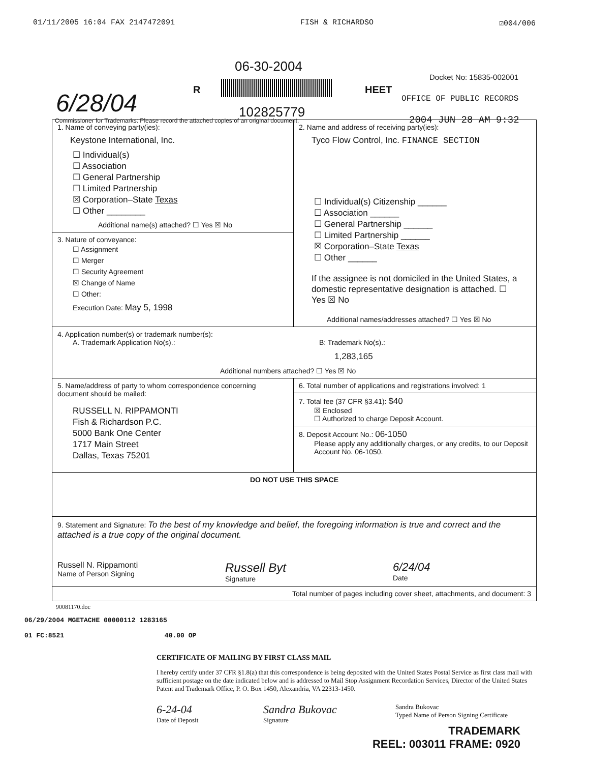01/11/2005 16:04 FAX 2147472091 FISH & RICHARDSO ☑004/006
06-30-2004
Docket No: 15835-002001
6/28/04 R
102825779
HEET
OFFICE OF PUBLIC RECORDS
Commissioner for Trademarks: Please record the attached copies of an original document.
2004 JUN 28 AM 9:32
1. Name of conveying party(ies):
Keystone International, Inc.
☐ Individual(s)
☐ Association
☐ General Partnership
☐ Limited Partnership
☒ Corporation–State Texas
☐ Other ________
Additional name(s) attached? ☐ Yes ☒ No
3. Nature of conveyance:
☐ Assignment
☐ Merger
☐ Security Agreement
☒ Change of Name
☐ Other:
Execution Date: May 5, 1998
2. Name and address of receiving party(ies):
Tyco Flow Control, Inc. FINANCE SECTION
☐ Individual(s) Citizenship ______
☐ Association ______
☐ General Partnership ______
☐ Limited Partnership ______
☒ Corporation–State Texas
☐ Other ______
If the assignee is not domiciled in the United States, a domestic representative designation is attached. ☐ Yes ☒ No
Additional names/addresses attached? ☐ Yes ☒ No
4. Application number(s) or trademark number(s):
A. Trademark Application No(s).: B: Trademark No(s).:
1,283,165
Additional numbers attached? ☐ Yes ☒ No
5. Name/address of party to whom correspondence concerning document should be mailed:
RUSSELL N. RIPPAMONTI
Fish & Richardson P.C.
5000 Bank One Center
1717 Main Street
Dallas, Texas 75201
6. Total number of applications and registrations involved: 1
7. Total fee (37 CFR §3.41): $40
☒ Enclosed
☐ Authorized to charge Deposit Account.
8. Deposit Account No.: 06-1050
Please apply any additionally charges, or any credits, to our Deposit Account No. 06-1050.
DO NOT USE THIS SPACE
9. Statement and Signature: To the best of my knowledge and belief, the foregoing information is true and correct and the attached is a true copy of the original document.
Russell N. Rippamonti
Name of Person Signing
Russell Byt
Signature
6/24/04
Date
Total number of pages including cover sheet, attachments, and document: 3
90081170.doc
06/29/2004 MGETACHE 00000112 1283165
01 FC:8521 40.00 OP
CERTIFICATE OF MAILING BY FIRST CLASS MAIL
I hereby certify under 37 CFR §1.8(a) that this correspondence is being deposited with the United States Postal Service as first class mail with sufficient postage on the date indicated below and is addressed to Mail Stop Assignment Recordation Services, Director of the United States Patent and Trademark Office, P. O. Box 1450, Alexandria, VA 22313-1450.
6-24-04
Date of Deposit
Sandra Bukovac
Signature
Sandra Bukovac
Typed Name of Person Signing Certificate
TRADEMARK
REEL: 003011 FRAME: 0920